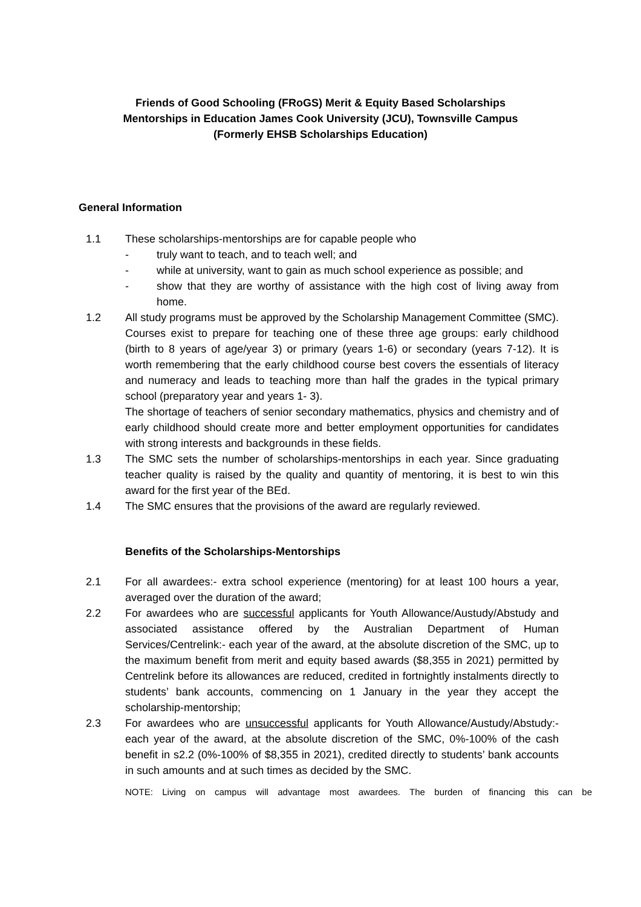Friends of Good Schooling (FRoGS) Merit & Equity Based Scholarships
Mentorships in Education James Cook University (JCU), Townsville Campus
(Formerly EHSB Scholarships Education)
General Information
1.1 These scholarships-mentorships are for capable people who
- truly want to teach, and to teach well; and
- while at university, want to gain as much school experience as possible; and
- show that they are worthy of assistance with the high cost of living away from home.
1.2 All study programs must be approved by the Scholarship Management Committee (SMC). Courses exist to prepare for teaching one of these three age groups: early childhood (birth to 8 years of age/year 3) or primary (years 1-6) or secondary (years 7-12). It is worth remembering that the early childhood course best covers the essentials of literacy and numeracy and leads to teaching more than half the grades in the typical primary school (preparatory year and years 1- 3).
The shortage of teachers of senior secondary mathematics, physics and chemistry and of early childhood should create more and better employment opportunities for candidates with strong interests and backgrounds in these fields.
1.3 The SMC sets the number of scholarships-mentorships in each year. Since graduating teacher quality is raised by the quality and quantity of mentoring, it is best to win this award for the first year of the BEd.
1.4 The SMC ensures that the provisions of the award are regularly reviewed.
Benefits of the Scholarships-Mentorships
2.1 For all awardees:- extra school experience (mentoring) for at least 100 hours a year, averaged over the duration of the award;
2.2 For awardees who are successful applicants for Youth Allowance/Austudy/Abstudy and associated assistance offered by the Australian Department of Human Services/Centrelink:- each year of the award, at the absolute discretion of the SMC, up to the maximum benefit from merit and equity based awards ($8,355 in 2021) permitted by Centrelink before its allowances are reduced, credited in fortnightly instalments directly to students’ bank accounts, commencing on 1 January in the year they accept the scholarship-mentorship;
2.3 For awardees who are unsuccessful applicants for Youth Allowance/Austudy/Abstudy:- each year of the award, at the absolute discretion of the SMC, 0%-100% of the cash benefit in s2.2 (0%-100% of $8,355 in 2021), credited directly to students’ bank accounts in such amounts and at such times as decided by the SMC.
NOTE: Living on campus will advantage most awardees. The burden of financing this can be